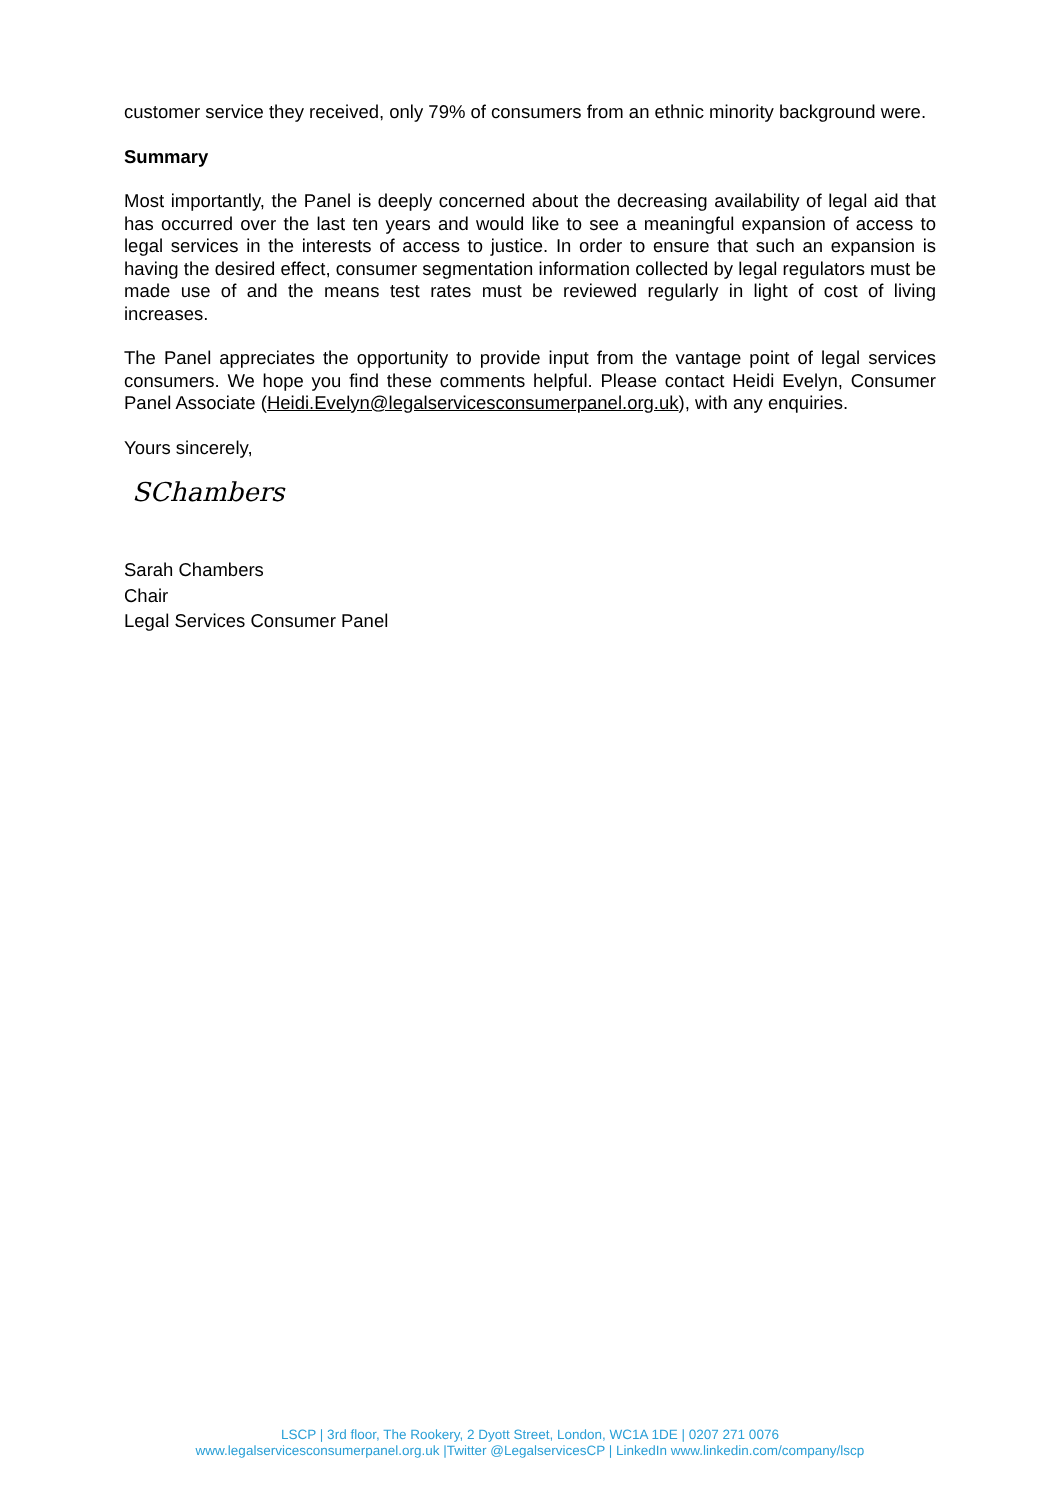customer service they received, only 79% of consumers from an ethnic minority background were.
Summary
Most importantly, the Panel is deeply concerned about the decreasing availability of legal aid that has occurred over the last ten years and would like to see a meaningful expansion of access to legal services in the interests of access to justice. In order to ensure that such an expansion is having the desired effect, consumer segmentation information collected by legal regulators must be made use of and the means test rates must be reviewed regularly in light of cost of living increases.
The Panel appreciates the opportunity to provide input from the vantage point of legal services consumers. We hope you find these comments helpful. Please contact Heidi Evelyn, Consumer Panel Associate (Heidi.Evelyn@legalservicesconsumerpanel.org.uk), with any enquiries.
Yours sincerely,
SChambers
Sarah Chambers
Chair
Legal Services Consumer Panel
LSCP | 3rd floor, The Rookery, 2 Dyott Street, London, WC1A 1DE | 0207 271 0076
www.legalservicesconsumerpanel.org.uk |Twitter @LegalservicesCP | LinkedIn www.linkedin.com/company/lscp